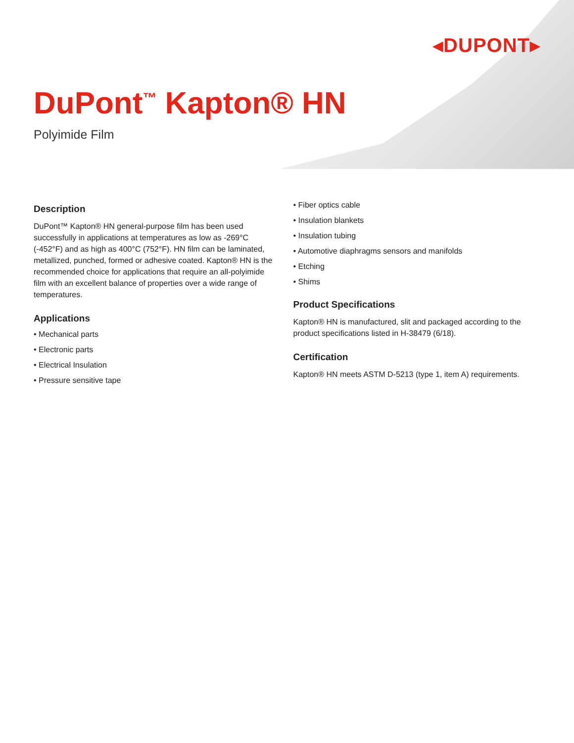◂DUPONT▸
DuPont<sup>™</sup> Kapton® HN
Polyimide Film
Description
DuPont™ Kapton® HN general-purpose film has been used successfully in applications at temperatures as low as -269°C (-452°F) and as high as 400°C (752°F). HN film can be laminated, metallized, punched, formed or adhesive coated. Kapton® HN is the recommended choice for applications that require an all-polyimide film with an excellent balance of properties over a wide range of temperatures.
Applications
• Mechanical parts
• Electronic parts
• Electrical Insulation
• Pressure sensitive tape
• Fiber optics cable
• Insulation blankets
• Insulation tubing
• Automotive diaphragms sensors and manifolds
• Etching
• Shims
Product Specifications
Kapton® HN is manufactured, slit and packaged according to the product specifications listed in H-38479 (6/18).
Certification
Kapton® HN meets ASTM D-5213 (type 1, item A) requirements.